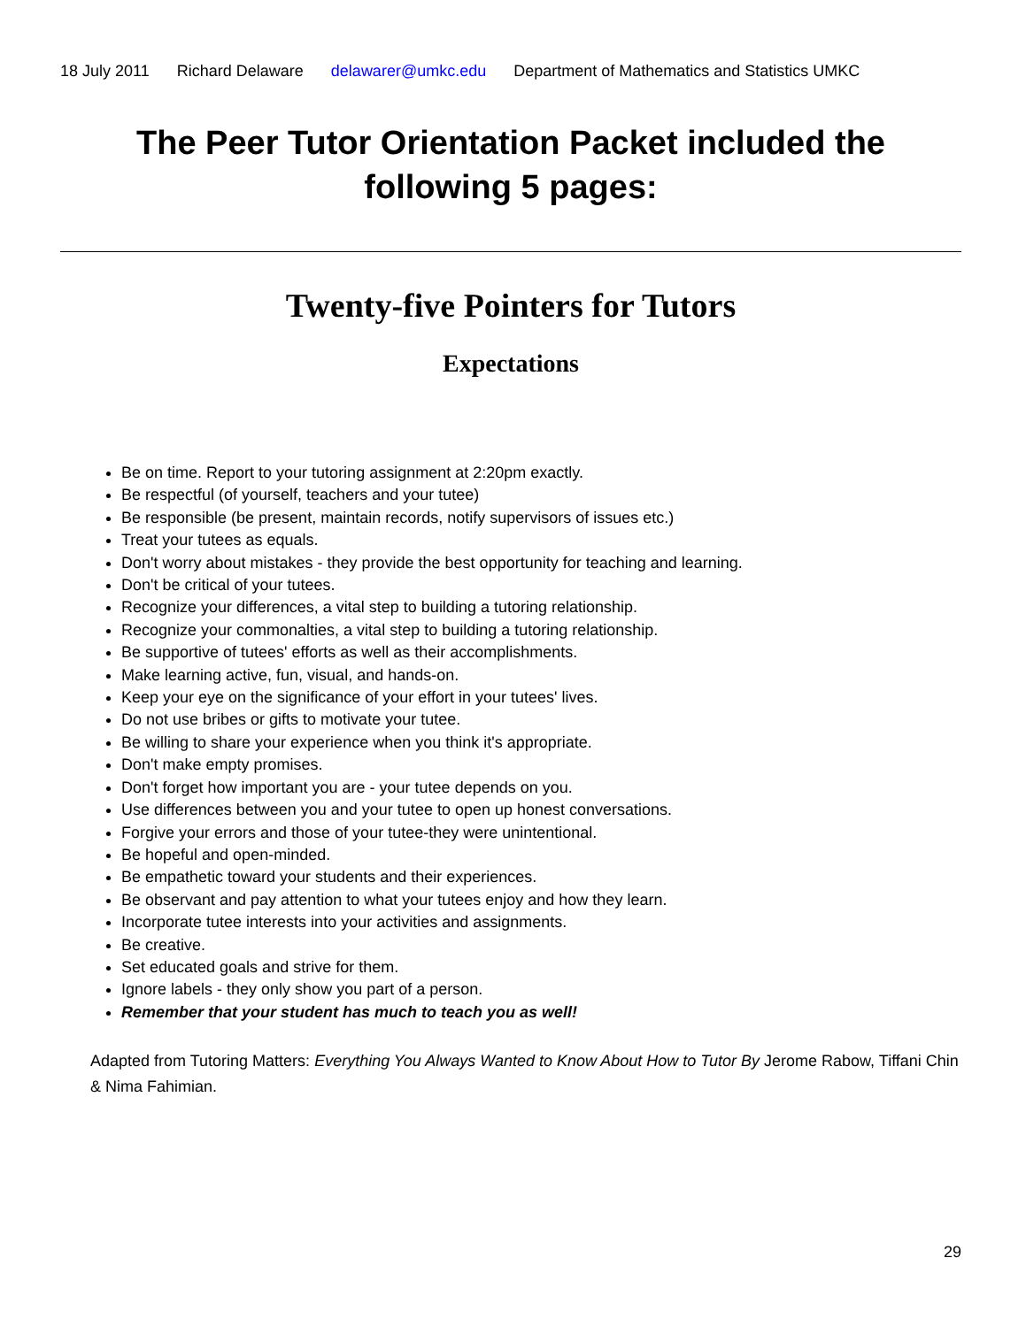18 July 2011 Richard Delaware delawarer@umkc.edu Department of Mathematics and Statistics UMKC
The Peer Tutor Orientation Packet included the following 5 pages:
Twenty-five Pointers for Tutors
Expectations
Be on time. Report to your tutoring assignment at 2:20pm exactly.
Be respectful (of yourself, teachers and your tutee)
Be responsible (be present, maintain records, notify supervisors of issues etc.)
Treat your tutees as equals.
Don't worry about mistakes - they provide the best opportunity for teaching and learning.
Don't be critical of your tutees.
Recognize your differences, a vital step to building a tutoring relationship.
Recognize your commonalties, a vital step to building a tutoring relationship.
Be supportive of tutees' efforts as well as their accomplishments.
Make learning active, fun, visual, and hands-on.
Keep your eye on the significance of your effort in your tutees' lives.
Do not use bribes or gifts to motivate your tutee.
Be willing to share your experience when you think it's appropriate.
Don't make empty promises.
Don't forget how important you are - your tutee depends on you.
Use differences between you and your tutee to open up honest conversations.
Forgive your errors and those of your tutee-they were unintentional.
Be hopeful and open-minded.
Be empathetic toward your students and their experiences.
Be observant and pay attention to what your tutees enjoy and how they learn.
Incorporate tutee interests into your activities and assignments.
Be creative.
Set educated goals and strive for them.
Ignore labels - they only show you part of a person.
Remember that your student has much to teach you as well!
Adapted from Tutoring Matters: Everything You Always Wanted to Know About How to Tutor By Jerome Rabow, Tiffani Chin & Nima Fahimian.
29